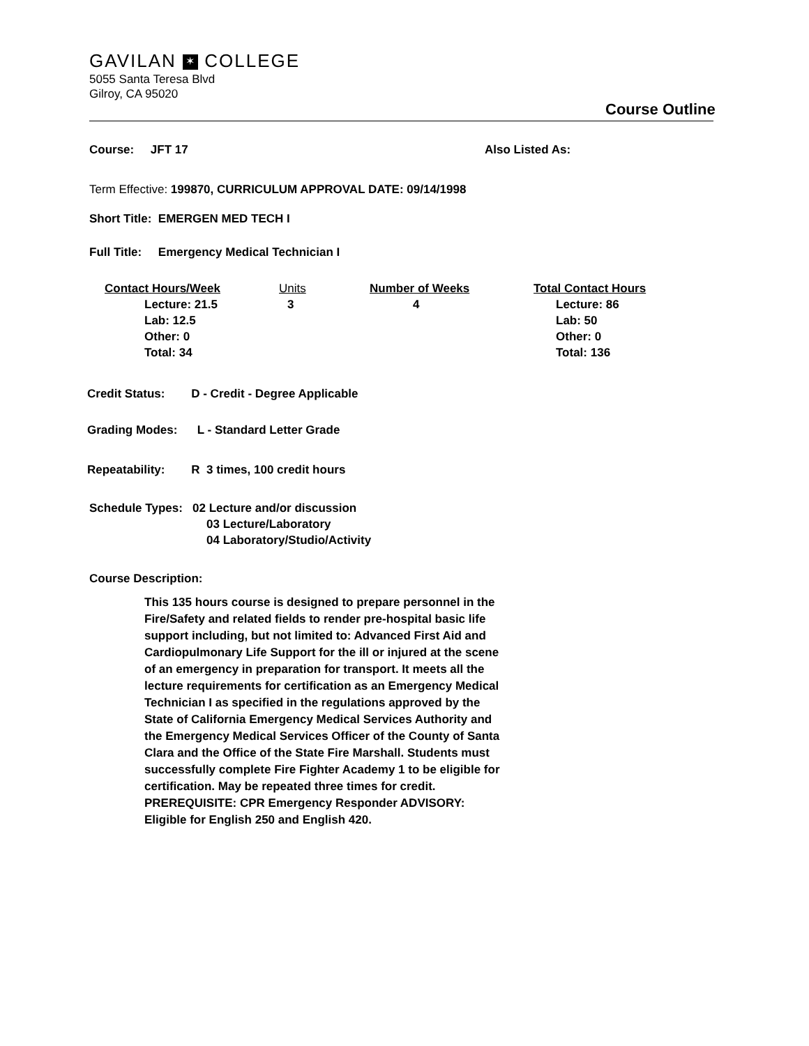GAVILAN ✶ COLLEGE
5055 Santa Teresa Blvd
Gilroy, CA 95020
Course Outline
Course: JFT 17 Also Listed As:
Term Effective: 199870, CURRICULUM APPROVAL DATE: 09/14/1998
Short Title: EMERGEN MED TECH I
Full Title: Emergency Medical Technician I
| Contact Hours/Week | Units | Number of Weeks | Total Contact Hours |
| Lecture: 21.5 Lab: 12.5 Other: 0 Total: 34 | 3 | 4 | Lecture: 86 Lab: 50 Other: 0 Total: 136 |
Credit Status: D - Credit - Degree Applicable
Grading Modes: L - Standard Letter Grade
Repeatability: R 3 times, 100 credit hours
Schedule Types: 02 Lecture and/or discussion
03 Lecture/Laboratory
04 Laboratory/Studio/Activity
Course Description:
This 135 hours course is designed to prepare personnel in the Fire/Safety and related fields to render pre-hospital basic life support including, but not limited to: Advanced First Aid and Cardiopulmonary Life Support for the ill or injured at the scene of an emergency in preparation for transport. It meets all the lecture requirements for certification as an Emergency Medical Technician I as specified in the regulations approved by the State of California Emergency Medical Services Authority and the Emergency Medical Services Officer of the County of Santa Clara and the Office of the State Fire Marshall. Students must successfully complete Fire Fighter Academy 1 to be eligible for certification. May be repeated three times for credit. PREREQUISITE: CPR Emergency Responder ADVISORY: Eligible for English 250 and English 420.